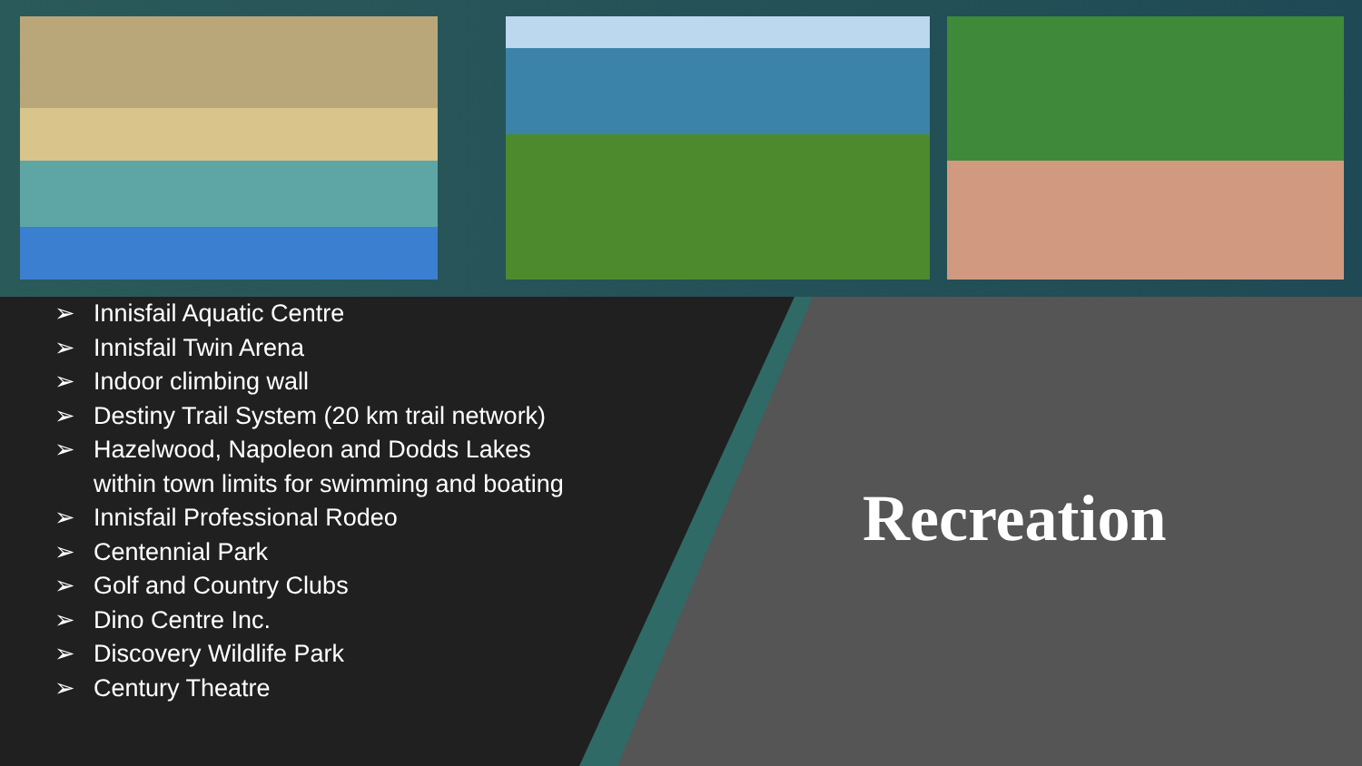➢ Innisfail Aquatic Centre
➢ Innisfail Twin Arena
➢ Indoor climbing wall
➢ Destiny Trail System (20 km trail network)
➢ Hazelwood, Napoleon and Dodds Lakes within town limits for swimming and boating
➢ Innisfail Professional Rodeo
➢ Centennial Park
➢ Golf and Country Clubs
➢ Dino Centre Inc.
➢ Discovery Wildlife Park
➢ Century Theatre
Recreation